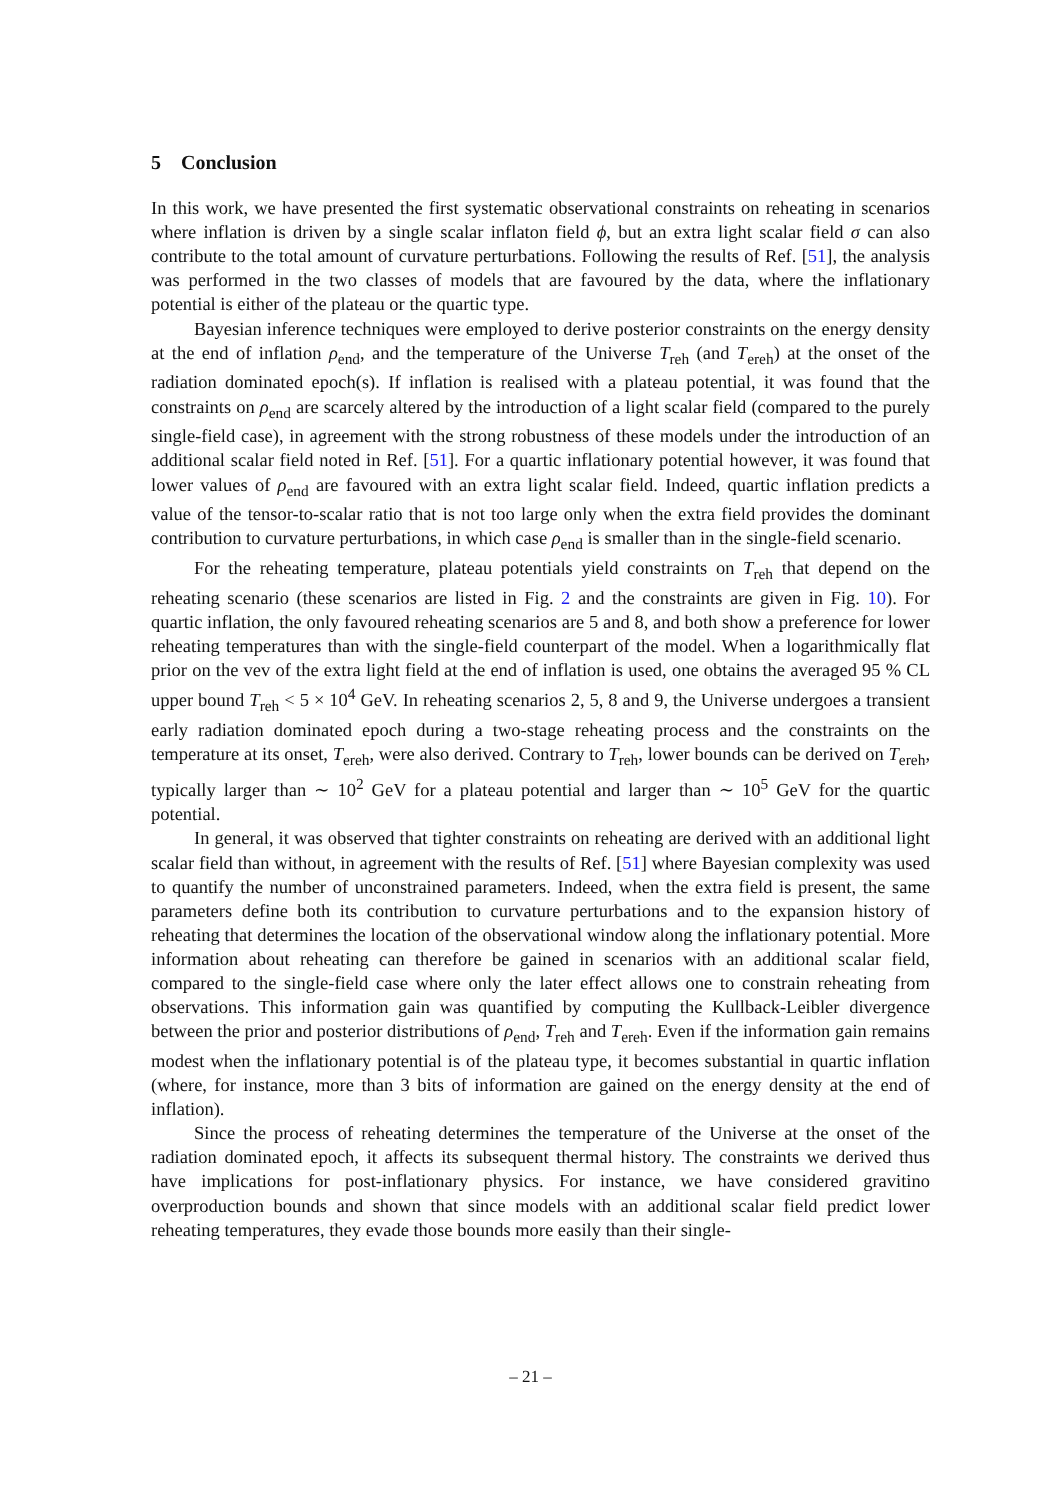5 Conclusion
In this work, we have presented the first systematic observational constraints on reheating in scenarios where inflation is driven by a single scalar inflaton field ϕ, but an extra light scalar field σ can also contribute to the total amount of curvature perturbations. Following the results of Ref. [51], the analysis was performed in the two classes of models that are favoured by the data, where the inflationary potential is either of the plateau or the quartic type.
Bayesian inference techniques were employed to derive posterior constraints on the energy density at the end of inflation ρ<sub>end</sub>, and the temperature of the Universe T<sub>reh</sub> (and T<sub>ereh</sub>) at the onset of the radiation dominated epoch(s). If inflation is realised with a plateau potential, it was found that the constraints on ρ<sub>end</sub> are scarcely altered by the introduction of a light scalar field (compared to the purely single-field case), in agreement with the strong robustness of these models under the introduction of an additional scalar field noted in Ref. [51]. For a quartic inflationary potential however, it was found that lower values of ρ<sub>end</sub> are favoured with an extra light scalar field. Indeed, quartic inflation predicts a value of the tensor-to-scalar ratio that is not too large only when the extra field provides the dominant contribution to curvature perturbations, in which case ρ<sub>end</sub> is smaller than in the single-field scenario.
For the reheating temperature, plateau potentials yield constraints on T<sub>reh</sub> that depend on the reheating scenario (these scenarios are listed in Fig. 2 and the constraints are given in Fig. 10). For quartic inflation, the only favoured reheating scenarios are 5 and 8, and both show a preference for lower reheating temperatures than with the single-field counterpart of the model. When a logarithmically flat prior on the vev of the extra light field at the end of inflation is used, one obtains the averaged 95 % CL upper bound T<sub>reh</sub> < 5 × 10<sup>4</sup> GeV. In reheating scenarios 2, 5, 8 and 9, the Universe undergoes a transient early radiation dominated epoch during a two-stage reheating process and the constraints on the temperature at its onset, T<sub>ereh</sub>, were also derived. Contrary to T<sub>reh</sub>, lower bounds can be derived on T<sub>ereh</sub>, typically larger than ∼ 10<sup>2</sup> GeV for a plateau potential and larger than ∼ 10<sup>5</sup> GeV for the quartic potential.
In general, it was observed that tighter constraints on reheating are derived with an additional light scalar field than without, in agreement with the results of Ref. [51] where Bayesian complexity was used to quantify the number of unconstrained parameters. Indeed, when the extra field is present, the same parameters define both its contribution to curvature perturbations and to the expansion history of reheating that determines the location of the observational window along the inflationary potential. More information about reheating can therefore be gained in scenarios with an additional scalar field, compared to the single-field case where only the later effect allows one to constrain reheating from observations. This information gain was quantified by computing the Kullback-Leibler divergence between the prior and posterior distributions of ρ<sub>end</sub>, T<sub>reh</sub> and T<sub>ereh</sub>. Even if the information gain remains modest when the inflationary potential is of the plateau type, it becomes substantial in quartic inflation (where, for instance, more than 3 bits of information are gained on the energy density at the end of inflation).
Since the process of reheating determines the temperature of the Universe at the onset of the radiation dominated epoch, it affects its subsequent thermal history. The constraints we derived thus have implications for post-inflationary physics. For instance, we have considered gravitino overproduction bounds and shown that since models with an additional scalar field predict lower reheating temperatures, they evade those bounds more easily than their single-
– 21 –